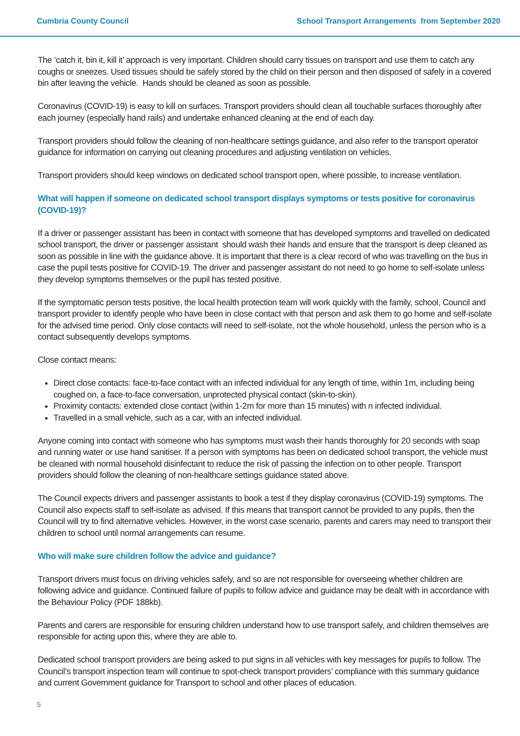Cumbria County Council School Transport Arrangements from September 2020
The ‘catch it, bin it, kill it’ approach is very important. Children should carry tissues on transport and use them to catch any coughs or sneezes. Used tissues should be safely stored by the child on their person and then disposed of safely in a covered bin after leaving the vehicle. Hands should be cleaned as soon as possible.
Coronavirus (COVID-19) is easy to kill on surfaces. Transport providers should clean all touchable surfaces thoroughly after each journey (especially hand rails) and undertake enhanced cleaning at the end of each day.
Transport providers should follow the cleaning of non-healthcare settings guidance, and also refer to the transport operator guidance for information on carrying out cleaning procedures and adjusting ventilation on vehicles.
Transport providers should keep windows on dedicated school transport open, where possible, to increase ventilation.
What will happen if someone on dedicated school transport displays symptoms or tests positive for coronavirus (COVID-19)?
If a driver or passenger assistant has been in contact with someone that has developed symptoms and travelled on dedicated school transport, the driver or passenger assistant should wash their hands and ensure that the transport is deep cleaned as soon as possible in line with the guidance above. It is important that there is a clear record of who was travelling on the bus in case the pupil tests positive for COVID-19. The driver and passenger assistant do not need to go home to self-isolate unless they develop symptoms themselves or the pupil has tested positive.
If the symptomatic person tests positive, the local health protection team will work quickly with the family, school, Council and transport provider to identify people who have been in close contact with that person and ask them to go home and self-isolate for the advised time period. Only close contacts will need to self-isolate, not the whole household, unless the person who is a contact subsequently develops symptoms.
Close contact means:
Direct close contacts: face-to-face contact with an infected individual for any length of time, within 1m, including being coughed on, a face-to-face conversation, unprotected physical contact (skin-to-skin).
Proximity contacts: extended close contact (within 1-2m for more than 15 minutes) with n infected individual.
Travelled in a small vehicle, such as a car, with an infected individual.
Anyone coming into contact with someone who has symptoms must wash their hands thoroughly for 20 seconds with soap and running water or use hand sanitiser. If a person with symptoms has been on dedicated school transport, the vehicle must be cleaned with normal household disinfectant to reduce the risk of passing the infection on to other people. Transport providers should follow the cleaning of non-healthcare settings guidance stated above.
The Council expects drivers and passenger assistants to book a test if they display coronavirus (COVID-19) symptoms. The Council also expects staff to self-isolate as advised. If this means that transport cannot be provided to any pupils, then the Council will try to find alternative vehicles. However, in the worst case scenario, parents and carers may need to transport their children to school until normal arrangements can resume.
Who will make sure children follow the advice and guidance?
Transport drivers must focus on driving vehicles safely, and so are not responsible for overseeing whether children are following advice and guidance. Continued failure of pupils to follow advice and guidance may be dealt with in accordance with the Behaviour Policy (PDF 188kb).
Parents and carers are responsible for ensuring children understand how to use transport safely, and children themselves are responsible for acting upon this, where they are able to.
Dedicated school transport providers are being asked to put signs in all vehicles with key messages for pupils to follow. The Council’s transport inspection team will continue to spot-check transport providers’ compliance with this summary guidance and current Government guidance for Transport to school and other places of education.
5